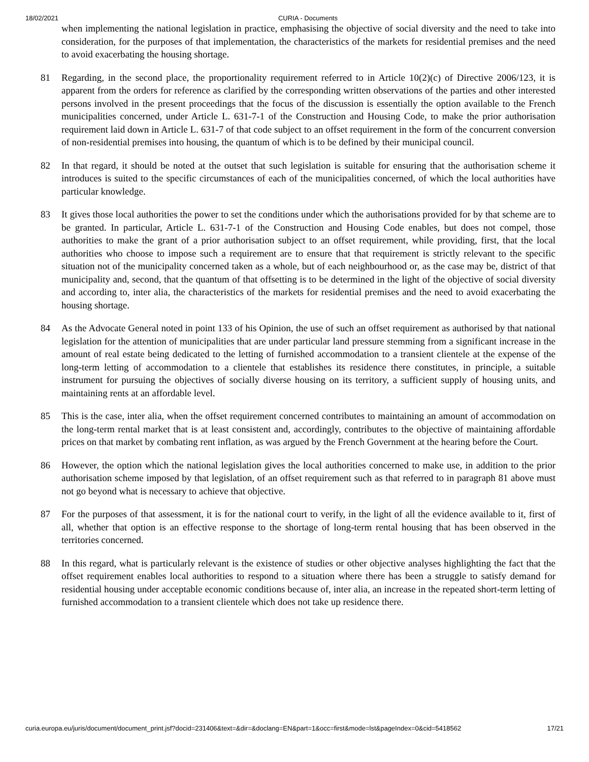18/02/2021 CURIA - Documents
when implementing the national legislation in practice, emphasising the objective of social diversity and the need to take into consideration, for the purposes of that implementation, the characteristics of the markets for residential premises and the need to avoid exacerbating the housing shortage.
81 Regarding, in the second place, the proportionality requirement referred to in Article 10(2)(c) of Directive 2006/123, it is apparent from the orders for reference as clarified by the corresponding written observations of the parties and other interested persons involved in the present proceedings that the focus of the discussion is essentially the option available to the French municipalities concerned, under Article L. 631-7-1 of the Construction and Housing Code, to make the prior authorisation requirement laid down in Article L. 631-7 of that code subject to an offset requirement in the form of the concurrent conversion of non-residential premises into housing, the quantum of which is to be defined by their municipal council.
82 In that regard, it should be noted at the outset that such legislation is suitable for ensuring that the authorisation scheme it introduces is suited to the specific circumstances of each of the municipalities concerned, of which the local authorities have particular knowledge.
83 It gives those local authorities the power to set the conditions under which the authorisations provided for by that scheme are to be granted. In particular, Article L. 631-7-1 of the Construction and Housing Code enables, but does not compel, those authorities to make the grant of a prior authorisation subject to an offset requirement, while providing, first, that the local authorities who choose to impose such a requirement are to ensure that that requirement is strictly relevant to the specific situation not of the municipality concerned taken as a whole, but of each neighbourhood or, as the case may be, district of that municipality and, second, that the quantum of that offsetting is to be determined in the light of the objective of social diversity and according to, inter alia, the characteristics of the markets for residential premises and the need to avoid exacerbating the housing shortage.
84 As the Advocate General noted in point 133 of his Opinion, the use of such an offset requirement as authorised by that national legislation for the attention of municipalities that are under particular land pressure stemming from a significant increase in the amount of real estate being dedicated to the letting of furnished accommodation to a transient clientele at the expense of the long-term letting of accommodation to a clientele that establishes its residence there constitutes, in principle, a suitable instrument for pursuing the objectives of socially diverse housing on its territory, a sufficient supply of housing units, and maintaining rents at an affordable level.
85 This is the case, inter alia, when the offset requirement concerned contributes to maintaining an amount of accommodation on the long-term rental market that is at least consistent and, accordingly, contributes to the objective of maintaining affordable prices on that market by combating rent inflation, as was argued by the French Government at the hearing before the Court.
86 However, the option which the national legislation gives the local authorities concerned to make use, in addition to the prior authorisation scheme imposed by that legislation, of an offset requirement such as that referred to in paragraph 81 above must not go beyond what is necessary to achieve that objective.
87 For the purposes of that assessment, it is for the national court to verify, in the light of all the evidence available to it, first of all, whether that option is an effective response to the shortage of long-term rental housing that has been observed in the territories concerned.
88 In this regard, what is particularly relevant is the existence of studies or other objective analyses highlighting the fact that the offset requirement enables local authorities to respond to a situation where there has been a struggle to satisfy demand for residential housing under acceptable economic conditions because of, inter alia, an increase in the repeated short-term letting of furnished accommodation to a transient clientele which does not take up residence there.
curia.europa.eu/juris/document/document_print.jsf?docid=231406&text=&dir=&doclang=EN&part=1&occ=first&mode=lst&pageIndex=0&cid=5418562 17/21